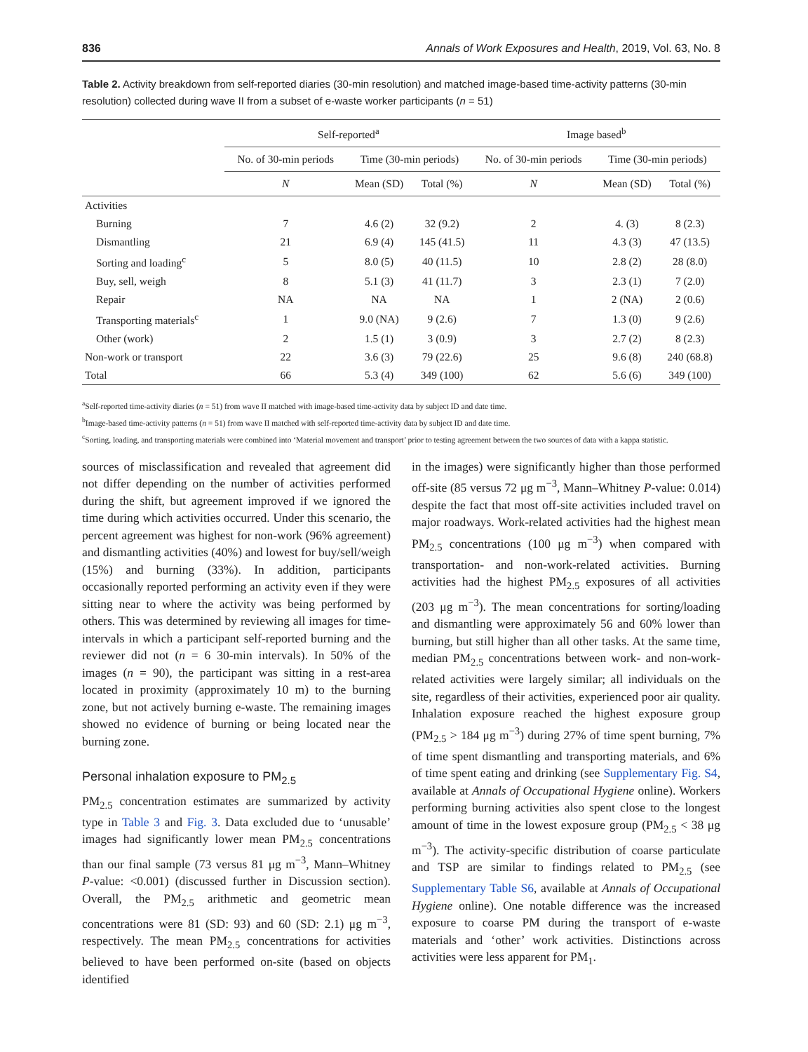836 Annals of Work Exposures and Health, 2019, Vol. 63, No. 8
Table 2. Activity breakdown from self-reported diaries (30-min resolution) and matched image-based time-activity patterns (30-min resolution) collected during wave II from a subset of e-waste worker participants (n = 51)
| | Self-reported<sup>a</sup> | | | Image based<sup>b</sup> | | |
| --- | --- | --- | --- | --- | --- | --- |
| | No. of 30-min periods | Time (30-min periods) | | No. of 30-min periods | Time (30-min periods) | |
| | N | Mean (SD) | Total (%) | N | Mean (SD) | Total (%) |
| Activities | | | | | | |
| Burning | 7 | 4.6 (2) | 32 (9.2) | 2 | 4. (3) | 8 (2.3) |
| Dismantling | 21 | 6.9 (4) | 145 (41.5) | 11 | 4.3 (3) | 47 (13.5) |
| Sorting and loading<sup>c</sup> | 5 | 8.0 (5) | 40 (11.5) | 10 | 2.8 (2) | 28 (8.0) |
| Buy, sell, weigh | 8 | 5.1 (3) | 41 (11.7) | 3 | 2.3 (1) | 7 (2.0) |
| Repair | NA | NA | NA | 1 | 2 (NA) | 2 (0.6) |
| Transporting materials<sup>c</sup> | 1 | 9.0 (NA) | 9 (2.6) | 7 | 1.3 (0) | 9 (2.6) |
| Other (work) | 2 | 1.5 (1) | 3 (0.9) | 3 | 2.7 (2) | 8 (2.3) |
| Non-work or transport | 22 | 3.6 (3) | 79 (22.6) | 25 | 9.6 (8) | 240 (68.8) |
| Total | 66 | 5.3 (4) | 349 (100) | 62 | 5.6 (6) | 349 (100) |
<sup>a</sup> Self-reported time-activity diaries (n = 51) from wave II matched with image-based time-activity data by subject ID and date time.
<sup>b</sup> Image-based time-activity patterns (n = 51) from wave II matched with self-reported time-activity data by subject ID and date time.
<sup>c</sup> Sorting, loading, and transporting materials were combined into ‘Material movement and transport’ prior to testing agreement between the two sources of data with a kappa statistic.
sources of misclassification and revealed that agreement did not differ depending on the number of activities performed during the shift, but agreement improved if we ignored the time during which activities occurred. Under this scenario, the percent agreement was highest for non-work (96% agreement) and dismantling activities (40%) and lowest for buy/sell/weigh (15%) and burning (33%). In addition, participants occasionally reported performing an activity even if they were sitting near to where the activity was being performed by others. This was determined by reviewing all images for time-intervals in which a participant self-reported burning and the reviewer did not (n = 6 30-min intervals). In 50% of the images (n = 90), the participant was sitting in a rest-area located in proximity (approximately 10 m) to the burning zone, but not actively burning e-waste. The remaining images showed no evidence of burning or being located near the burning zone.
Personal inhalation exposure to PM<sub>2.5</sub>
PM<sub>2.5</sub> concentration estimates are summarized by activity type in Table 3 and Fig. 3. Data excluded due to ‘unusable’ images had significantly lower mean PM<sub>2.5</sub> concentrations than our final sample (73 versus 81 μg m<sup>−3</sup>, Mann–Whitney P-value: <0.001) (discussed further in Discussion section). Overall, the PM<sub>2.5</sub> arithmetic and geometric mean concentrations were 81 (SD: 93) and 60 (SD: 2.1) μg m<sup>−3</sup>, respectively. The mean PM<sub>2.5</sub> concentrations for activities believed to have been performed on-site (based on objects identified
in the images) were significantly higher than those performed off-site (85 versus 72 μg m<sup>−3</sup>, Mann–Whitney P-value: 0.014) despite the fact that most off-site activities included travel on major roadways. Work-related activities had the highest mean PM<sub>2.5</sub> concentrations (100 μg m<sup>−3</sup>) when compared with transportation- and non-work-related activities. Burning activities had the highest PM<sub>2.5</sub> exposures of all activities (203 μg m<sup>−3</sup>). The mean concentrations for sorting/loading and dismantling were approximately 56 and 60% lower than burning, but still higher than all other tasks. At the same time, median PM<sub>2.5</sub> concentrations between work- and non-work-related activities were largely similar; all individuals on the site, regardless of their activities, experienced poor air quality. Inhalation exposure reached the highest exposure group (PM<sub>2.5</sub> > 184 μg m<sup>−3</sup>) during 27% of time spent burning, 7% of time spent dismantling and transporting materials, and 6% of time spent eating and drinking (see Supplementary Fig. S4, available at Annals of Occupational Hygiene online). Workers performing burning activities also spent close to the longest amount of time in the lowest exposure group (PM<sub>2.5</sub> < 38 μg m<sup>−3</sup>). The activity-specific distribution of coarse particulate and TSP are similar to findings related to PM<sub>2.5</sub> (see Supplementary Table S6, available at Annals of Occupational Hygiene online). One notable difference was the increased exposure to coarse PM during the transport of e-waste materials and ‘other’ work activities. Distinctions across activities were less apparent for PM<sub>1</sub>.